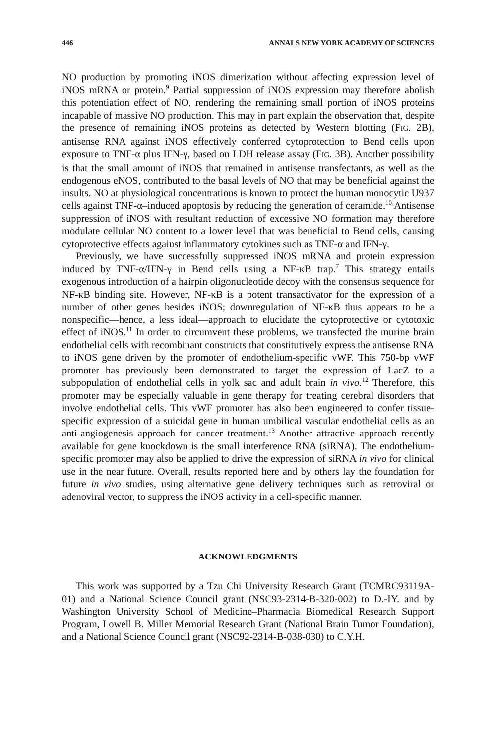446 ANNALS NEW YORK ACADEMY OF SCIENCES
NO production by promoting iNOS dimerization without affecting expression level of iNOS mRNA or protein.<sup>9</sup> Partial suppression of iNOS expression may therefore abolish this potentiation effect of NO, rendering the remaining small portion of iNOS proteins incapable of massive NO production. This may in part explain the observation that, despite the presence of remaining iNOS proteins as detected by Western blotting (FIG. 2B), antisense RNA against iNOS effectively conferred cytoprotection to Bend cells upon exposure to TNF-α plus IFN-γ, based on LDH release assay (FIG. 3B). Another possibility is that the small amount of iNOS that remained in antisense transfectants, as well as the endogenous eNOS, contributed to the basal levels of NO that may be beneficial against the insults. NO at physiological concentrations is known to protect the human monocytic U937 cells against TNF-α–induced apoptosis by reducing the generation of ceramide.<sup>10</sup> Antisense suppression of iNOS with resultant reduction of excessive NO formation may therefore modulate cellular NO content to a lower level that was beneficial to Bend cells, causing cytoprotective effects against inflammatory cytokines such as TNF-α and IFN-γ.
Previously, we have successfully suppressed iNOS mRNA and protein expression induced by TNF-α/IFN-γ in Bend cells using a NF-κB trap.<sup>7</sup> This strategy entails exogenous introduction of a hairpin oligonucleotide decoy with the consensus sequence for NF-κB binding site. However, NF-κB is a potent transactivator for the expression of a number of other genes besides iNOS; downregulation of NF-κB thus appears to be a nonspecific—hence, a less ideal—approach to elucidate the cytoprotective or cytotoxic effect of iNOS.<sup>11</sup> In order to circumvent these problems, we transfected the murine brain endothelial cells with recombinant constructs that constitutively express the antisense RNA to iNOS gene driven by the promoter of endothelium-specific vWF. This 750-bp vWF promoter has previously been demonstrated to target the expression of LacZ to a subpopulation of endothelial cells in yolk sac and adult brain in vivo.<sup>12</sup> Therefore, this promoter may be especially valuable in gene therapy for treating cerebral disorders that involve endothelial cells. This vWF promoter has also been engineered to confer tissue-specific expression of a suicidal gene in human umbilical vascular endothelial cells as an anti-angiogenesis approach for cancer treatment.<sup>13</sup> Another attractive approach recently available for gene knockdown is the small interference RNA (siRNA). The endothelium-specific promoter may also be applied to drive the expression of siRNA in vivo for clinical use in the near future. Overall, results reported here and by others lay the foundation for future in vivo studies, using alternative gene delivery techniques such as retroviral or adenoviral vector, to suppress the iNOS activity in a cell-specific manner.
ACKNOWLEDGMENTS
This work was supported by a Tzu Chi University Research Grant (TCMRC93119A-01) and a National Science Council grant (NSC93-2314-B-320-002) to D.-IY. and by Washington University School of Medicine–Pharmacia Biomedical Research Support Program, Lowell B. Miller Memorial Research Grant (National Brain Tumor Foundation), and a National Science Council grant (NSC92-2314-B-038-030) to C.Y.H.